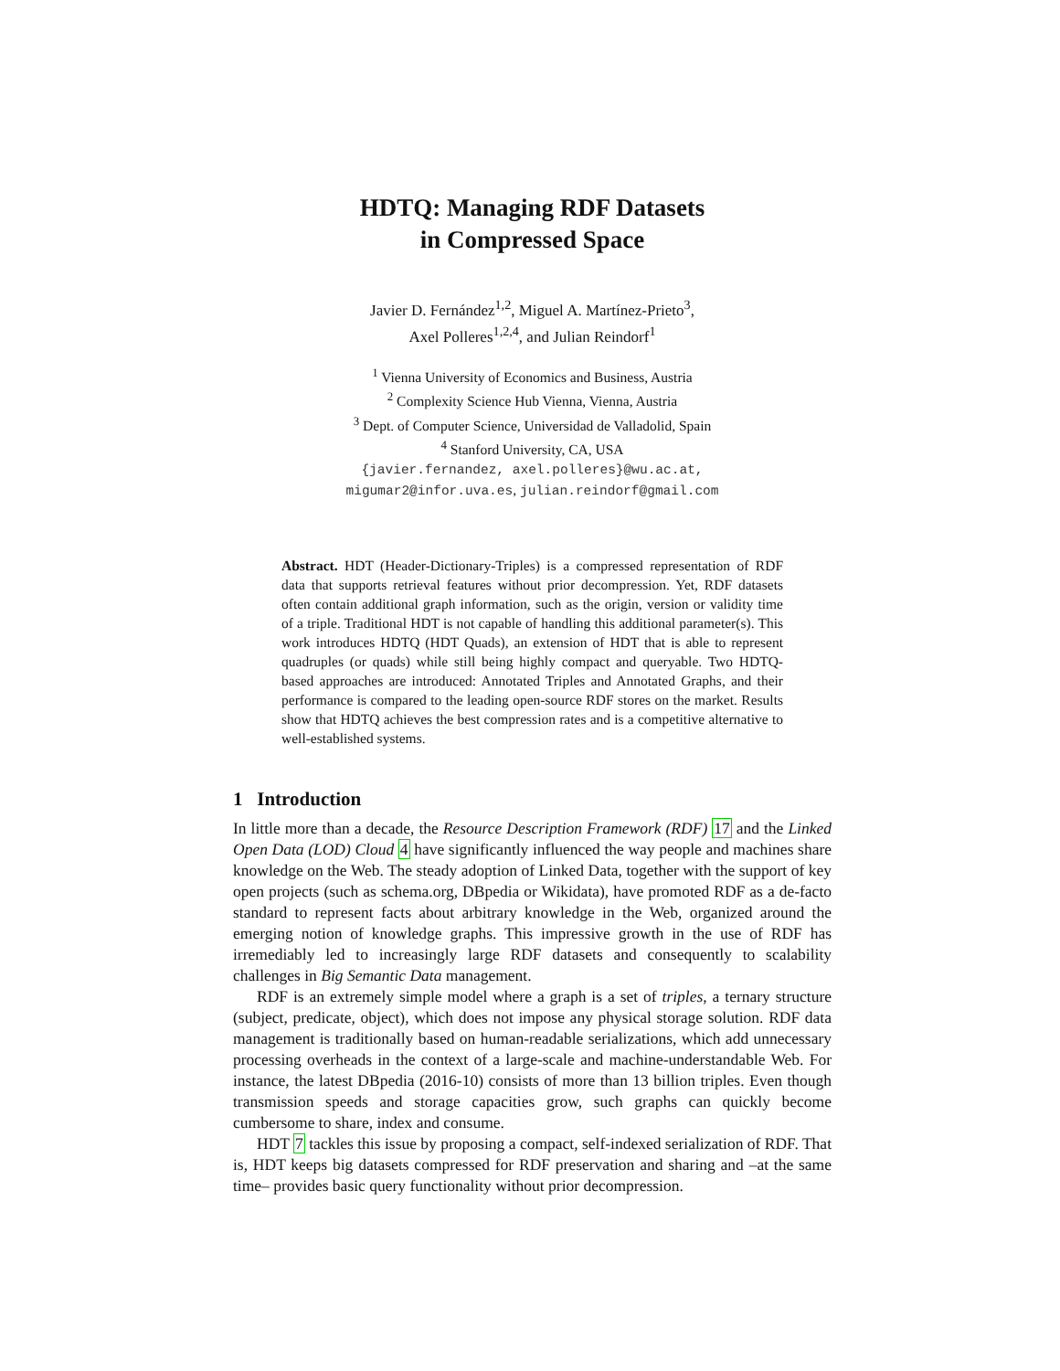HDTQ: Managing RDF Datasets
in Compressed Space
Javier D. Fernández<sup>1,2</sup>, Miguel A. Martínez-Prieto<sup>3</sup>,
Axel Polleres<sup>1,2,4</sup>, and Julian Reindorf<sup>1</sup>
<sup>1</sup> Vienna University of Economics and Business, Austria
<sup>2</sup> Complexity Science Hub Vienna, Vienna, Austria
<sup>3</sup> Dept. of Computer Science, Universidad de Valladolid, Spain
<sup>4</sup> Stanford University, CA, USA
{javier.fernandez, axel.polleres}@wu.ac.at,
migumar2@infor.uva.es, julian.reindorf@gmail.com
Abstract. HDT (Header-Dictionary-Triples) is a compressed representation of RDF data that supports retrieval features without prior decompression. Yet, RDF datasets often contain additional graph information, such as the origin, version or validity time of a triple. Traditional HDT is not capable of handling this additional parameter(s). This work introduces HDTQ (HDT Quads), an extension of HDT that is able to represent quadruples (or quads) while still being highly compact and queryable. Two HDTQ-based approaches are introduced: Annotated Triples and Annotated Graphs, and their performance is compared to the leading open-source RDF stores on the market. Results show that HDTQ achieves the best compression rates and is a competitive alternative to well-established systems.
1 Introduction
In little more than a decade, the Resource Description Framework (RDF) 17 and the Linked Open Data (LOD) Cloud 4 have significantly influenced the way people and machines share knowledge on the Web. The steady adoption of Linked Data, together with the support of key open projects (such as schema.org, DBpedia or Wikidata), have promoted RDF as a de-facto standard to represent facts about arbitrary knowledge in the Web, organized around the emerging notion of knowledge graphs. This impressive growth in the use of RDF has irremediably led to increasingly large RDF datasets and consequently to scalability challenges in Big Semantic Data management.
RDF is an extremely simple model where a graph is a set of triples, a ternary structure (subject, predicate, object), which does not impose any physical storage solution. RDF data management is traditionally based on human-readable serializations, which add unnecessary processing overheads in the context of a large-scale and machine-understandable Web. For instance, the latest DBpedia (2016-10) consists of more than 13 billion triples. Even though transmission speeds and storage capacities grow, such graphs can quickly become cumbersome to share, index and consume.
HDT 7 tackles this issue by proposing a compact, self-indexed serialization of RDF. That is, HDT keeps big datasets compressed for RDF preservation and sharing and –at the same time– provides basic query functionality without prior decompression.